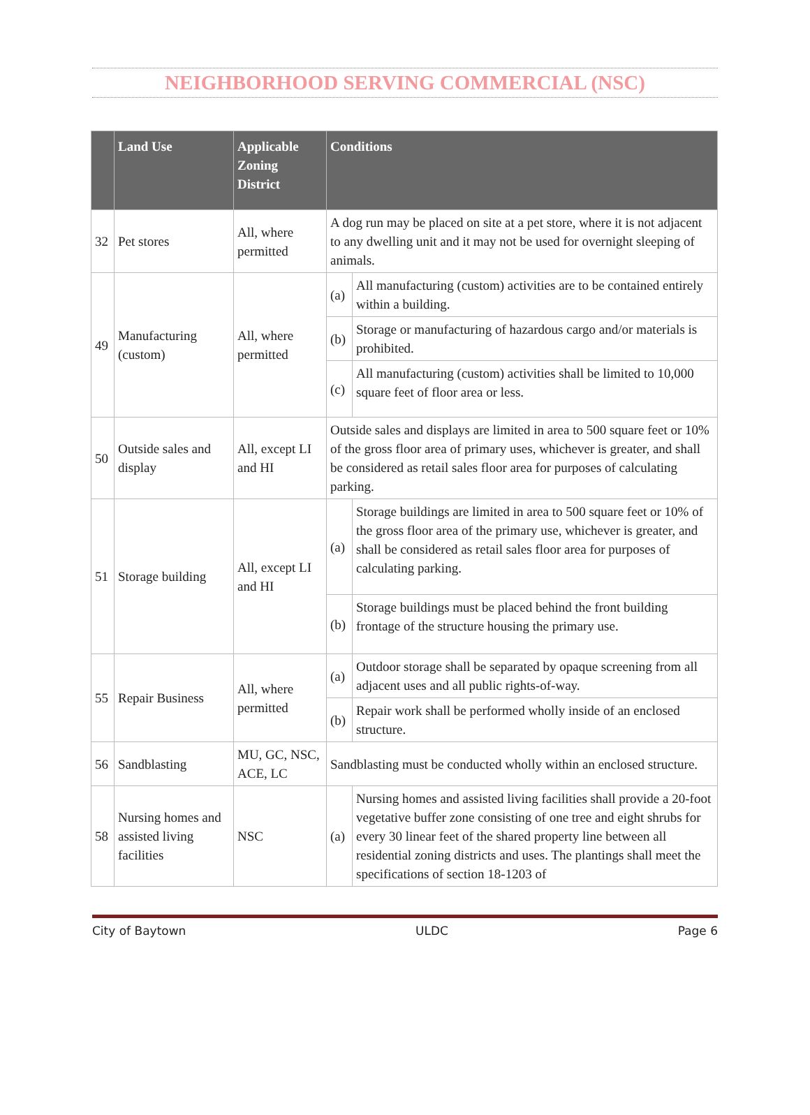NEIGHBORHOOD SERVING COMMERCIAL (NSC)
| | Land Use | Applicable Zoning District | Conditions | |
| --- | --- | --- | --- | --- |
| 32 | Pet stores | All, where permitted | A dog run may be placed on site at a pet store, where it is not adjacent to any dwelling unit and it may not be used for overnight sleeping of animals. | |
| 49 | Manufacturing (custom) | All, where permitted | (a) | All manufacturing (custom) activities are to be contained entirely within a building. |
| | | | (b) | Storage or manufacturing of hazardous cargo and/or materials is prohibited. |
| | | | (c) | All manufacturing (custom) activities shall be limited to 10,000 square feet of floor area or less. |
| 50 | Outside sales and display | All, except LI and HI | Outside sales and displays are limited in area to 500 square feet or 10% of the gross floor area of primary uses, whichever is greater, and shall be considered as retail sales floor area for purposes of calculating parking. | |
| 51 | Storage building | All, except LI and HI | (a) | Storage buildings are limited in area to 500 square feet or 10% of the gross floor area of the primary use, whichever is greater, and shall be considered as retail sales floor area for purposes of calculating parking. |
| | | | (b) | Storage buildings must be placed behind the front building frontage of the structure housing the primary use. |
| 55 | Repair Business | All, where permitted | (a) | Outdoor storage shall be separated by opaque screening from all adjacent uses and all public rights-of-way. |
| | | | (b) | Repair work shall be performed wholly inside of an enclosed structure. |
| 56 | Sandblasting | MU, GC, NSC, ACE, LC | Sandblasting must be conducted wholly within an enclosed structure. | |
| 58 | Nursing homes and assisted living facilities | NSC | (a) | Nursing homes and assisted living facilities shall provide a 20-foot vegetative buffer zone consisting of one tree and eight shrubs for every 30 linear feet of the shared property line between all residential zoning districts and uses. The plantings shall meet the specifications of section 18-1203 of |
City of Baytown ULDC Page 6